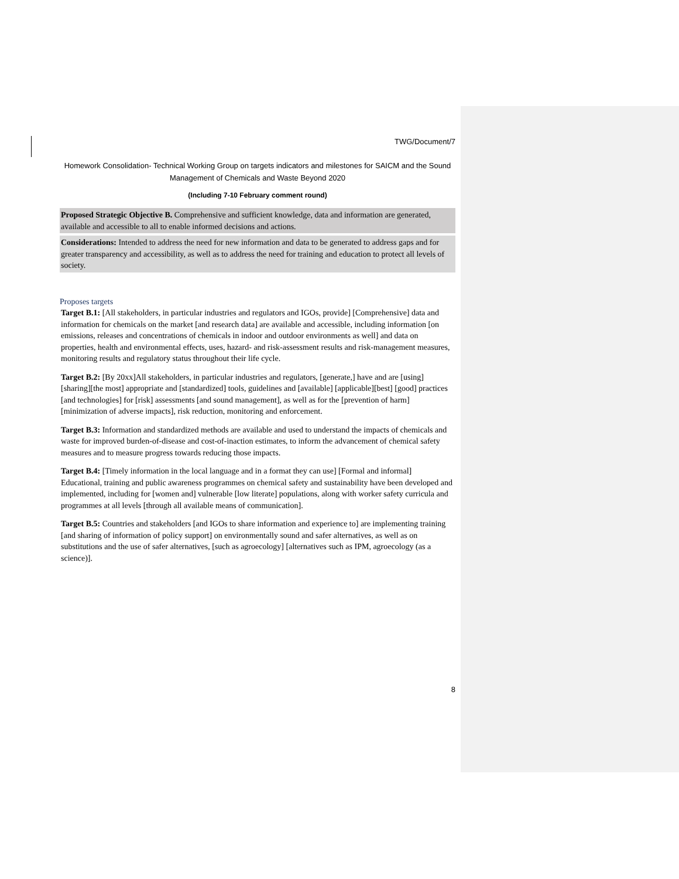TWG/Document/7
Homework Consolidation- Technical Working Group on targets indicators and milestones for SAICM and the Sound Management of Chemicals and Waste Beyond 2020
(Including 7-10 February comment round)
Proposed Strategic Objective B. Comprehensive and sufficient knowledge, data and information are generated, available and accessible to all to enable informed decisions and actions.
Considerations: Intended to address the need for new information and data to be generated to address gaps and for greater transparency and accessibility, as well as to address the need for training and education to protect all levels of society.
Proposes targets
Target B.1: [All stakeholders, in particular industries and regulators and IGOs, provide] [Comprehensive] data and information for chemicals on the market [and research data] are available and accessible, including information [on emissions, releases and concentrations of chemicals in indoor and outdoor environments as well] and data on properties, health and environmental effects, uses, hazard- and risk-assessment results and risk-management measures, monitoring results and regulatory status throughout their life cycle.
Target B.2: [By 20xx]All stakeholders, in particular industries and regulators, [generate,] have and are [using] [sharing][the most] appropriate and [standardized] tools, guidelines and [available] [applicable][best] [good] practices [and technologies] for [risk] assessments [and sound management], as well as for the [prevention of harm] [minimization of adverse impacts], risk reduction, monitoring and enforcement.
Target B.3: Information and standardized methods are available and used to understand the impacts of chemicals and waste for improved burden-of-disease and cost-of-inaction estimates, to inform the advancement of chemical safety measures and to measure progress towards reducing those impacts.
Target B.4: [Timely information in the local language and in a format they can use] [Formal and informal] Educational, training and public awareness programmes on chemical safety and sustainability have been developed and implemented, including for [women and] vulnerable [low literate] populations, along with worker safety curricula and programmes at all levels [through all available means of communication].
Target B.5: Countries and stakeholders [and IGOs to share information and experience to] are implementing training [and sharing of information of policy support] on environmentally sound and safer alternatives, as well as on substitutions and the use of safer alternatives, [such as agroecology] [alternatives such as IPM, agroecology (as a science)].
8